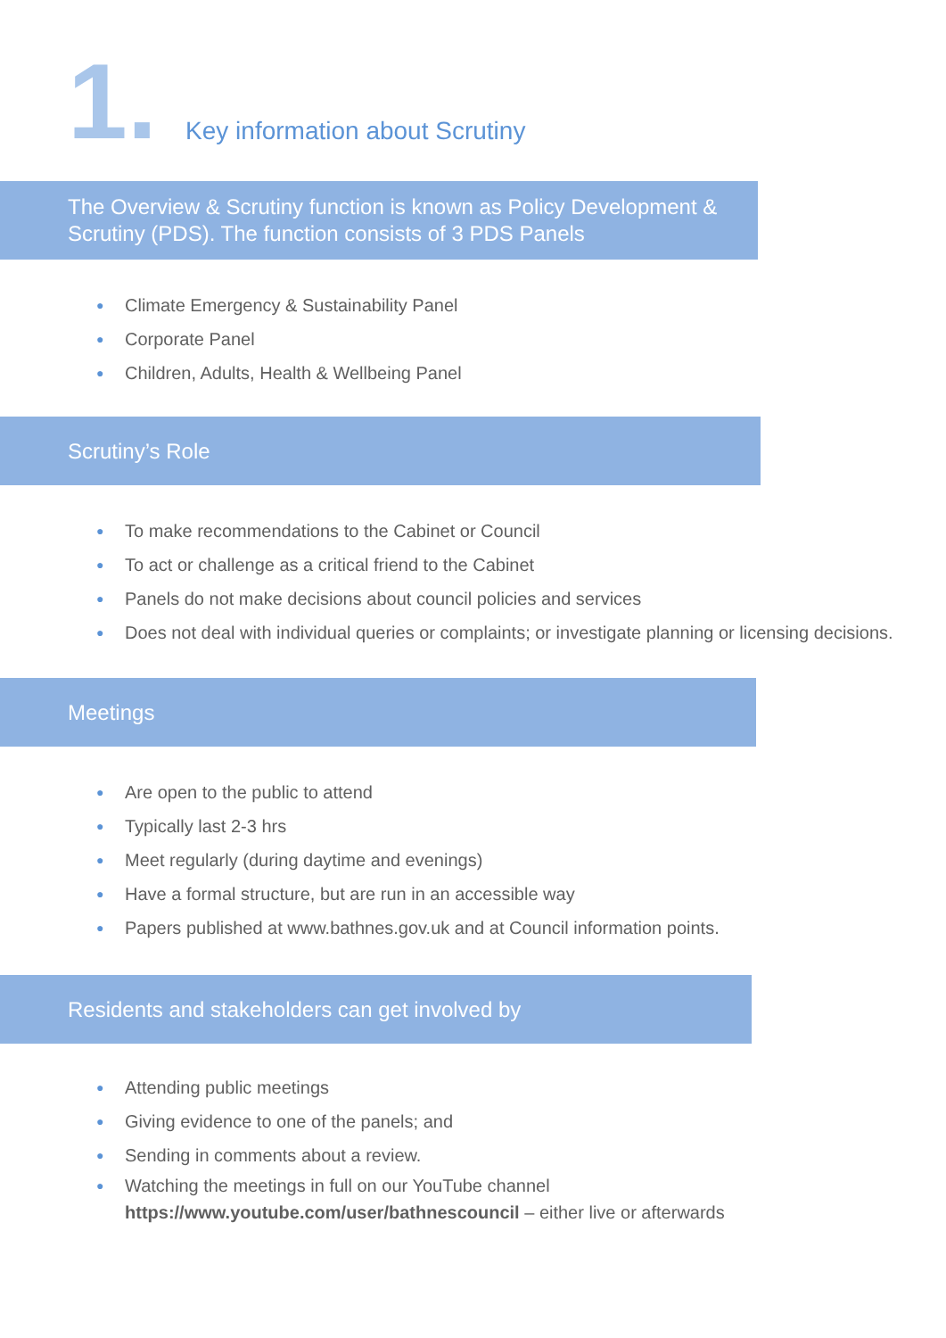1.
Key information about Scrutiny
The Overview & Scrutiny function is known as Policy Development & Scrutiny (PDS). The function consists of 3 PDS Panels
● Climate Emergency & Sustainability Panel
● Corporate Panel
● Children, Adults, Health & Wellbeing Panel
Scrutiny’s Role
● To make recommendations to the Cabinet or Council
● To act or challenge as a critical friend to the Cabinet
● Panels do not make decisions about council policies and services
● Does not deal with individual queries or complaints; or investigate planning or licensing decisions.
Meetings
● Are open to the public to attend
● Typically last 2-3 hrs
● Meet regularly (during daytime and evenings)
● Have a formal structure, but are run in an accessible way
● Papers published at www.bathnes.gov.uk and at Council information points.
Residents and stakeholders can get involved by
● Attending public meetings
● Giving evidence to one of the panels; and
● Sending in comments about a review.
● Watching the meetings in full on our YouTube channel
https://www.youtube.com/user/bathnescouncil – either live or afterwards